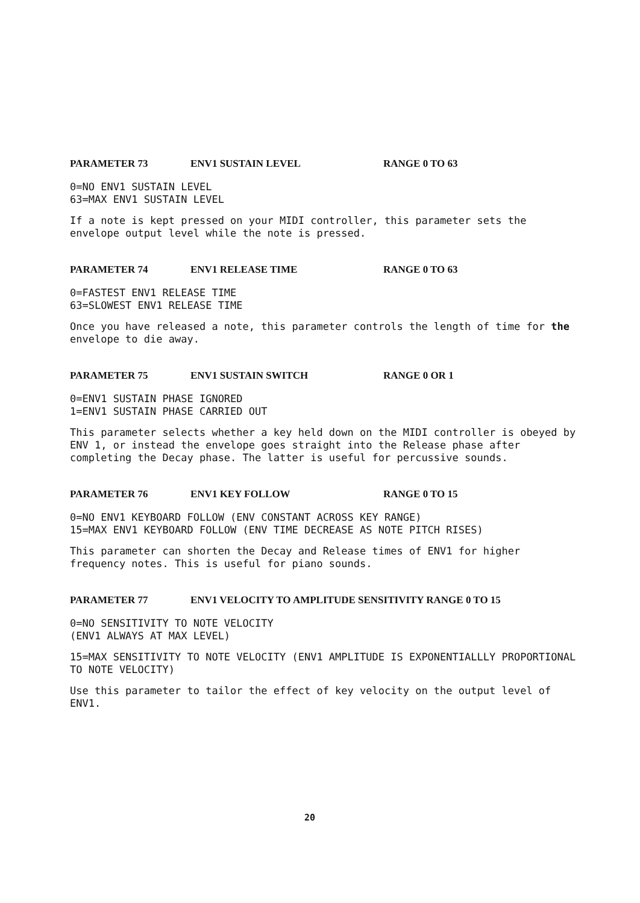PARAMETER 73 ENV1 SUSTAIN LEVEL RANGE 0 TO 63
0=NO ENV1 SUSTAIN LEVEL
63=MAX ENV1 SUSTAIN LEVEL
If a note is kept pressed on your MIDI controller, this parameter sets the envelope output level while the note is pressed.
PARAMETER 74 ENV1 RELEASE TIME RANGE 0 TO 63
0=FASTEST ENV1 RELEASE TIME
63=SLOWEST ENV1 RELEASE TIME
Once you have released a note, this parameter controls the length of time for the envelope to die away.
PARAMETER 75 ENV1 SUSTAIN SWITCH RANGE 0 OR 1
0=ENV1 SUSTAIN PHASE IGNORED
1=ENV1 SUSTAIN PHASE CARRIED OUT
This parameter selects whether a key held down on the MIDI controller is obeyed by ENV 1, or instead the envelope goes straight into the Release phase after completing the Decay phase. The latter is useful for percussive sounds.
PARAMETER 76 ENV1 KEY FOLLOW RANGE 0 TO 15
0=NO ENV1 KEYBOARD FOLLOW (ENV CONSTANT ACROSS KEY RANGE)
15=MAX ENV1 KEYBOARD FOLLOW (ENV TIME DECREASE AS NOTE PITCH RISES)
This parameter can shorten the Decay and Release times of ENV1 for higher frequency notes. This is useful for piano sounds.
PARAMETER 77 ENV1 VELOCITY TO AMPLITUDE SENSITIVITY RANGE 0 TO 15
0=NO SENSITIVITY TO NOTE VELOCITY
(ENV1 ALWAYS AT MAX LEVEL)
15=MAX SENSITIVITY TO NOTE VELOCITY (ENV1 AMPLITUDE IS EXPONENTIALLLY PROPORTIONAL TO NOTE VELOCITY)
Use this parameter to tailor the effect of key velocity on the output level of ENV1.
20